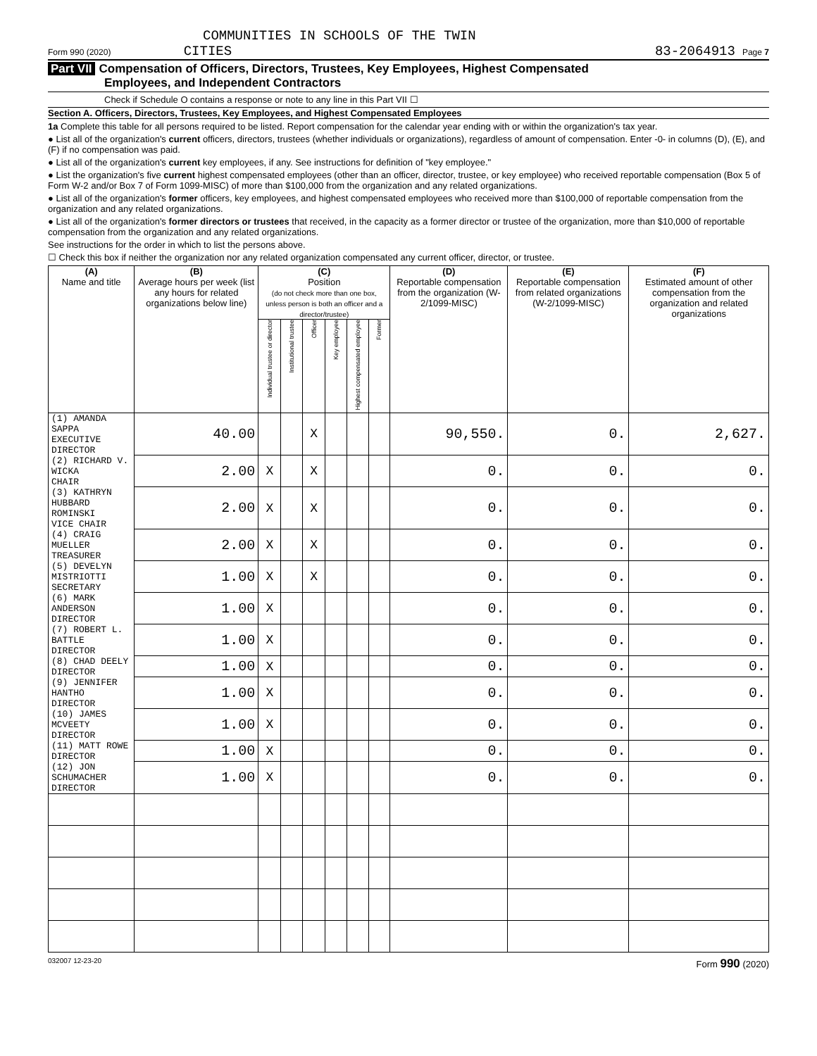COMMUNITIES IN SCHOOLS OF THE TWIN
Form 990 (2020) CITIES 83-2064913 Page 7
Part VII Compensation of Officers, Directors, Trustees, Key Employees, Highest Compensated
Employees, and Independent Contractors
Check if Schedule O contains a response or note to any line in this Part VII ☐
Section A. Officers, Directors, Trustees, Key Employees, and Highest Compensated Employees
1a Complete this table for all persons required to be listed. Report compensation for the calendar year ending with or within the organization's tax year.
● List all of the organization's current officers, directors, trustees (whether individuals or organizations), regardless of amount of compensation. Enter -0- in columns (D), (E), and (F) if no compensation was paid.
● List all of the organization's current key employees, if any. See instructions for definition of "key employee."
● List the organization's five current highest compensated employees (other than an officer, director, trustee, or key employee) who received reportable compensation (Box 5 of Form W-2 and/or Box 7 of Form 1099-MISC) of more than $100,000 from the organization and any related organizations.
● List all of the organization's former officers, key employees, and highest compensated employees who received more than $100,000 of reportable compensation from the organization and any related organizations.
● List all of the organization's former directors or trustees that received, in the capacity as a former director or trustee of the organization, more than $10,000 of reportable compensation from the organization and any related organizations.
See instructions for the order in which to list the persons above.
☐ Check this box if neither the organization nor any related organization compensated any current officer, director, or trustee.
| (A) Name and title | (B) Average hours per week (list any hours for related organizations below line) | (C) Position (do not check more than one box, unless person is both an officer and a director/trustee) | | | | | | (D) Reportable compensation from the organization (W-2/1099-MISC) | (E) Reportable compensation from related organizations (W-2/1099-MISC) | (F) Estimated amount of other compensation from the organization and related organizations |
| --- | --- | --- | --- | --- | --- | --- | --- | --- | --- | --- |
| | | Individual trustee or director | Institutional trustee | Officer | Key employee | Highest compensated employee | Former | | | |
| (1) AMANDA SAPPA EXECUTIVE DIRECTOR | 40.00 | | | X | | | | 90,550. | 0. | 2,627. |
| (2) RICHARD V. WICKA CHAIR | 2.00 | X | | X | | | | 0. | 0. | 0. |
| (3) KATHRYN HUBBARD ROMINSKI VICE CHAIR | 2.00 | X | | X | | | | 0. | 0. | 0. |
| (4) CRAIG MUELLER TREASURER | 2.00 | X | | X | | | | 0. | 0. | 0. |
| (5) DEVELYN MISTRIOTTI SECRETARY | 1.00 | X | | X | | | | 0. | 0. | 0. |
| (6) MARK ANDERSON DIRECTOR | 1.00 | X | | | | | | 0. | 0. | 0. |
| (7) ROBERT L. BATTLE DIRECTOR | 1.00 | X | | | | | | 0. | 0. | 0. |
| (8) CHAD DEELY DIRECTOR | 1.00 | X | | | | | | 0. | 0. | 0. |
| (9) JENNIFER HANTHO DIRECTOR | 1.00 | X | | | | | | 0. | 0. | 0. |
| (10) JAMES MCVEETY DIRECTOR | 1.00 | X | | | | | | 0. | 0. | 0. |
| (11) MATT ROWE DIRECTOR | 1.00 | X | | | | | | 0. | 0. | 0. |
| (12) JON SCHUMACHER DIRECTOR | 1.00 | X | | | | | | 0. | 0. | 0. |
032007 12-23-20 Form 990 (2020)